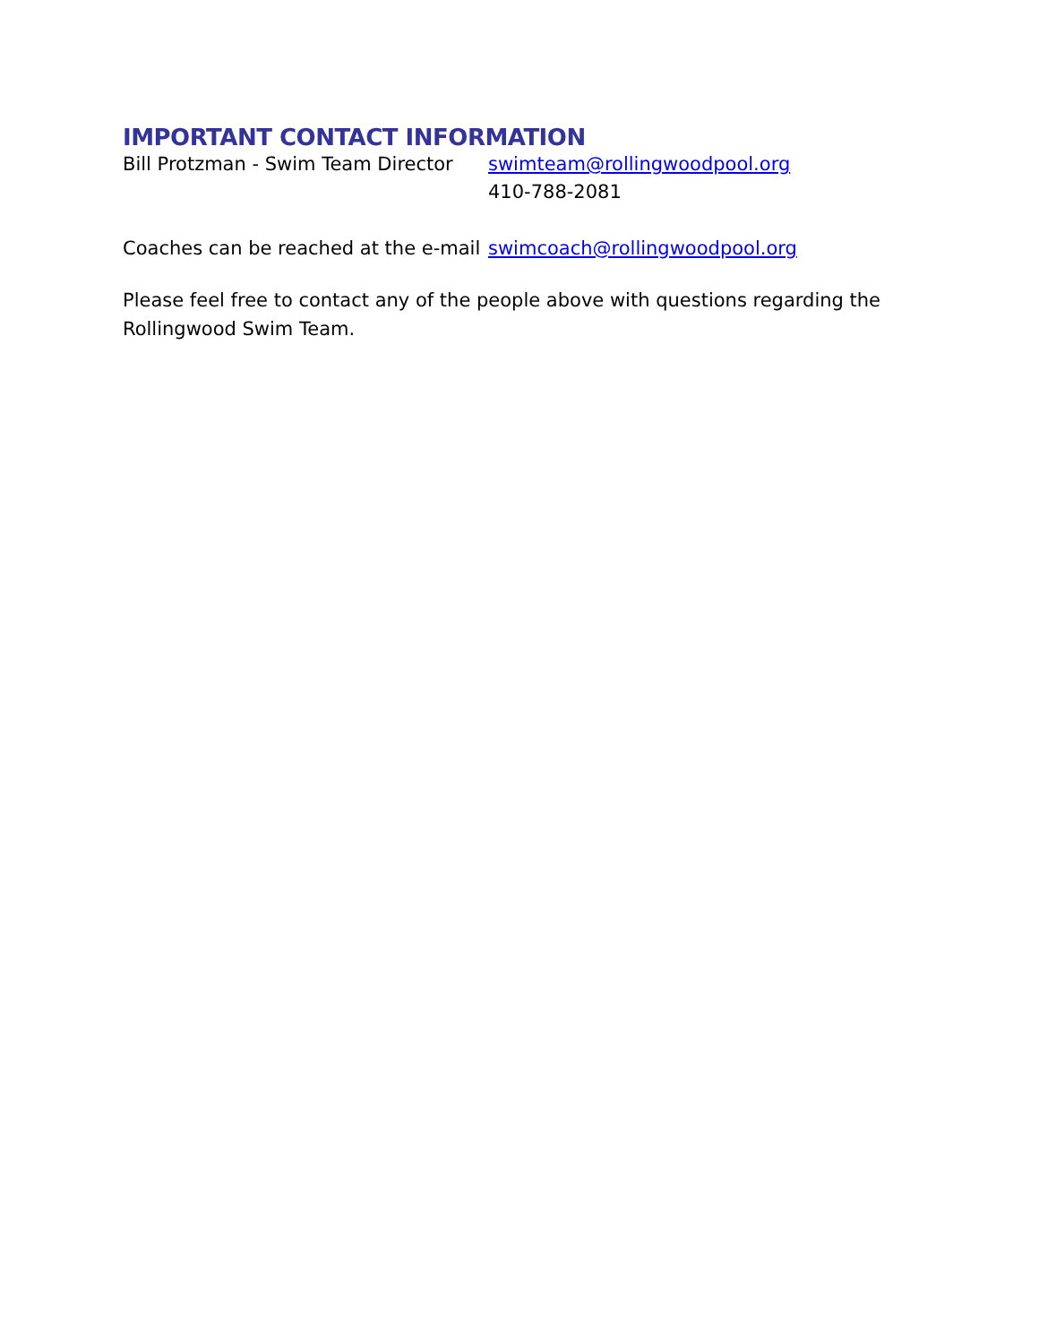IMPORTANT CONTACT INFORMATION
Bill Protzman - Swim Team Director
swimteam@rollingwoodpool.org
410-788-2081
Coaches can be reached at the e-mail
swimcoach@rollingwoodpool.org
Please feel free to contact any of the people above with questions regarding the Rollingwood Swim Team.